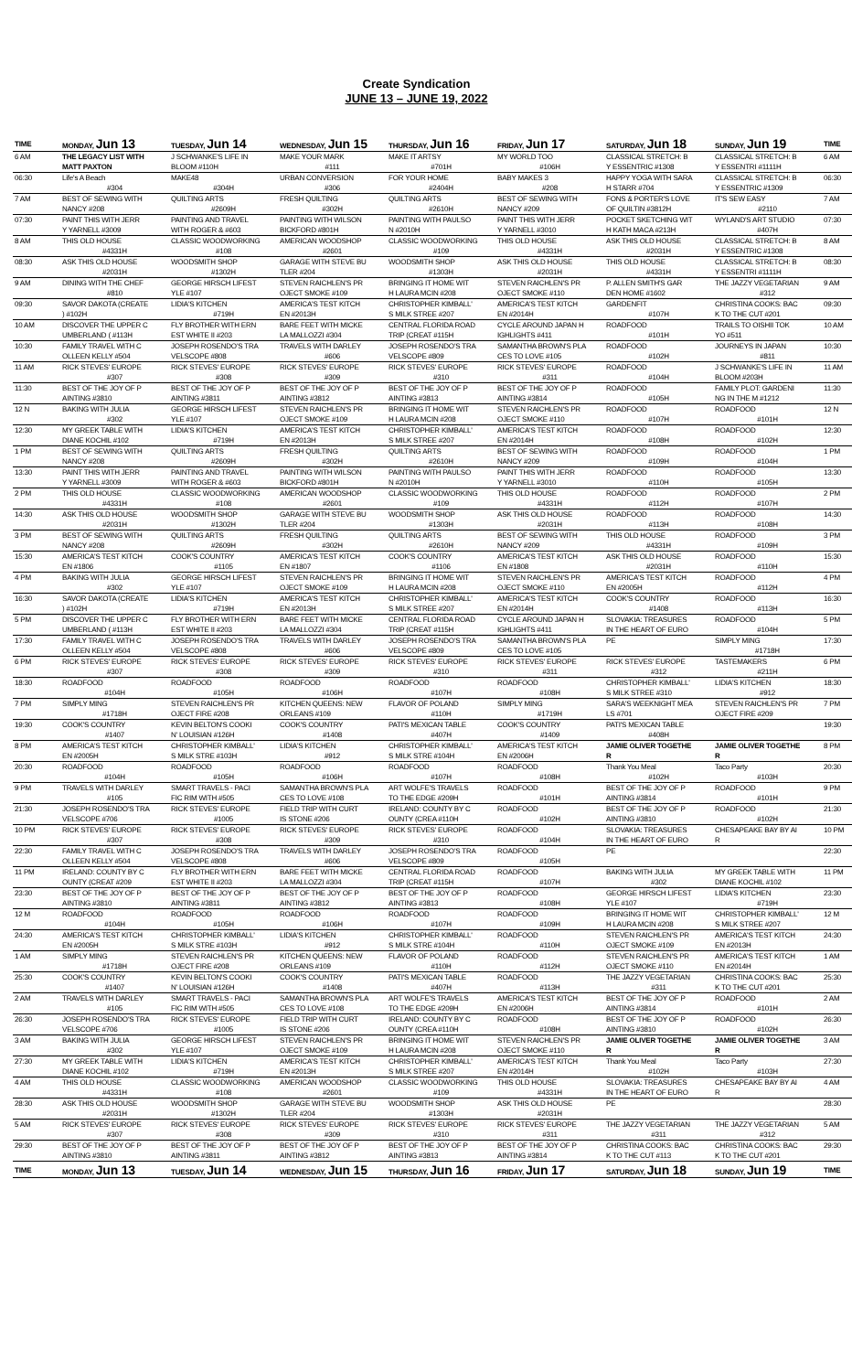Create Syndication
JUNE 13 – JUNE 19, 2022
| TIME | MONDAY, Jun 13 | TUESDAY, Jun 14 | WEDNESDAY, Jun 15 | THURSDAY, Jun 16 | FRIDAY, Jun 17 | SATURDAY, Jun 18 | SUNDAY, Jun 19 | TIME |
| --- | --- | --- | --- | --- | --- | --- | --- | --- |
| 6 AM | THE LEGACY LIST WITH MATT PAXTON | J SCHWANKE'S LIFE IN BLOOM #110H | MAKE YOUR MARK #111 | MAKE IT ARTSY #701H | MY WORLD TOO #106H | CLASSICAL STRETCH: B Y ESSENTRIC #1308 | CLASSICAL STRETCH: B Y ESSENTRI #1111H | 6 AM |
| 06:30 | Life's A Beach #304 | MAKE48 #304H | URBAN CONVERSION #306 | FOR YOUR HOME #2404H | BABY MAKES 3 #208 | HAPPY YOGA WITH SARA H STARR #704 | CLASSICAL STRETCH: B Y ESSENTRIC #1309 | 06:30 |
| 7 AM | BEST OF SEWING WITH NANCY #208 | QUILTING ARTS #2609H | FRESH QUILTING #302H | QUILTING ARTS #2610H | BEST OF SEWING WITH NANCY #209 | FONS & PORTER'S LOVE OF QUILTIN #3812H | IT'S SEW EASY #2110 | 7 AM |
| 07:30 | PAINT THIS WITH JERR Y YARNELL #3009 | PAINTING AND TRAVEL WITH ROGER & #603 | PAINTING WITH WILSON BICKFORD #801H | PAINTING WITH PAULSO N #2010H | PAINT THIS WITH JERR Y YARNELL #3010 | POCKET SKETCHING WIT H KATH MACA #213H | WYLAND'S ART STUDIO #407H | 07:30 |
| 8 AM | THIS OLD HOUSE #4331H | CLASSIC WOODWORKING #108 | AMERICAN WOODSHOP #2601 | CLASSIC WOODWORKING #109 | THIS OLD HOUSE #4331H | ASK THIS OLD HOUSE #2031H | CLASSICAL STRETCH: B Y ESSENTRIC #1308 | 8 AM |
| 08:30 | ASK THIS OLD HOUSE #2031H | WOODSMITH SHOP #1302H | GARAGE WITH STEVE BU TLER #204 | WOODSMITH SHOP #1303H | ASK THIS OLD HOUSE #2031H | THIS OLD HOUSE #4331H | CLASSICAL STRETCH: B Y ESSENTRI #1111H | 08:30 |
| 9 AM | DINING WITH THE CHEF #810 | GEORGE HIRSCH LIFEST YLE #107 | STEVEN RAICHLEN'S PR OJECT SMOKE #109 | BRINGING IT HOME WIT H LAURA MCIN #208 | STEVEN RAICHLEN'S PR OJECT SMOKE #110 | P. ALLEN SMITH'S GAR DEN HOME #1602 | THE JAZZY VEGETARIAN #312 | 9 AM |
| 09:30 | SAVOR DAKOTA (CREATE ) #102H | LIDIA'S KITCHEN #719H | AMERICA'S TEST KITCH EN #2013H | CHRISTOPHER KIMBALL' S MILK STREE #207 | AMERICA'S TEST KITCH EN #2014H | GARDENFIT #107H | CHRISTINA COOKS: BAC K TO THE CUT #201 | 09:30 |
| 10 AM | DISCOVER THE UPPER C UMBERLAND ( #113H | FLY BROTHER WITH ERN EST WHITE II #203 | BARE FEET WITH MICKE LA MALLOZZI #304 | CENTRAL FLORIDA ROAD TRIP (CREAT #115H | CYCLE AROUND JAPAN H IGHLIGHTS #411 | ROADFOOD #101H | TRAILS TO OISHII TOK YO #511 | 10 AM |
| 10:30 | FAMILY TRAVEL WITH C OLLEEN KELLY #504 | JOSEPH ROSENDO'S TRA VELSCOPE #808 | TRAVELS WITH DARLEY #606 | JOSEPH ROSENDO'S TRA VELSCOPE #809 | SAMANTHA BROWN'S PLA CES TO LOVE #105 | ROADFOOD #102H | JOURNEYS IN JAPAN #811 | 10:30 |
| 11 AM | RICK STEVES' EUROPE #307 | RICK STEVES' EUROPE #308 | RICK STEVES' EUROPE #309 | RICK STEVES' EUROPE #310 | RICK STEVES' EUROPE #311 | ROADFOOD #104H | J SCHWANKE'S LIFE IN BLOOM #203H | 11 AM |
| 11:30 | BEST OF THE JOY OF P AINTING #3810 | BEST OF THE JOY OF P AINTING #3811 | BEST OF THE JOY OF P AINTING #3812 | BEST OF THE JOY OF P AINTING #3813 | BEST OF THE JOY OF P AINTING #3814 | ROADFOOD #105H | FAMILY PLOT: GARDENI NG IN THE M #1212 | 11:30 |
| 12 N | BAKING WITH JULIA #302 | GEORGE HIRSCH LIFEST YLE #107 | STEVEN RAICHLEN'S PR OJECT SMOKE #109 | BRINGING IT HOME WIT H LAURA MCIN #208 | STEVEN RAICHLEN'S PR OJECT SMOKE #110 | ROADFOOD #107H | ROADFOOD #101H | 12 N |
| 12:30 | MY GREEK TABLE WITH DIANE KOCHIL #102 | LIDIA'S KITCHEN #719H | AMERICA'S TEST KITCH EN #2013H | CHRISTOPHER KIMBALL' S MILK STREE #207 | AMERICA'S TEST KITCH EN #2014H | ROADFOOD #108H | ROADFOOD #102H | 12:30 |
| 1 PM | BEST OF SEWING WITH NANCY #208 | QUILTING ARTS #2609H | FRESH QUILTING #302H | QUILTING ARTS #2610H | BEST OF SEWING WITH NANCY #209 | ROADFOOD #109H | ROADFOOD #104H | 1 PM |
| 13:30 | PAINT THIS WITH JERR Y YARNELL #3009 | PAINTING AND TRAVEL WITH ROGER & #603 | PAINTING WITH WILSON BICKFORD #801H | PAINTING WITH PAULSO N #2010H | PAINT THIS WITH JERR Y YARNELL #3010 | ROADFOOD #110H | ROADFOOD #105H | 13:30 |
| 2 PM | THIS OLD HOUSE #4331H | CLASSIC WOODWORKING #108 | AMERICAN WOODSHOP #2601 | CLASSIC WOODWORKING #109 | THIS OLD HOUSE #4331H | ROADFOOD #112H | ROADFOOD #107H | 2 PM |
| 14:30 | ASK THIS OLD HOUSE #2031H | WOODSMITH SHOP #1302H | GARAGE WITH STEVE BU TLER #204 | WOODSMITH SHOP #1303H | ASK THIS OLD HOUSE #2031H | ROADFOOD #113H | ROADFOOD #108H | 14:30 |
| 3 PM | BEST OF SEWING WITH NANCY #208 | QUILTING ARTS #2609H | FRESH QUILTING #302H | QUILTING ARTS #2610H | BEST OF SEWING WITH NANCY #209 | THIS OLD HOUSE #4331H | ROADFOOD #109H | 3 PM |
| 15:30 | AMERICA'S TEST KITCH EN #1806 | COOK'S COUNTRY #1105 | AMERICA'S TEST KITCH EN #1807 | COOK'S COUNTRY #1106 | AMERICA'S TEST KITCH EN #1808 | ASK THIS OLD HOUSE #2031H | ROADFOOD #110H | 15:30 |
| 4 PM | BAKING WITH JULIA #302 | GEORGE HIRSCH LIFEST YLE #107 | STEVEN RAICHLEN'S PR OJECT SMOKE #109 | BRINGING IT HOME WIT H LAURA MCIN #208 | STEVEN RAICHLEN'S PR OJECT SMOKE #110 | AMERICA'S TEST KITCH EN #2005H | ROADFOOD #112H | 4 PM |
| 16:30 | SAVOR DAKOTA (CREATE ) #102H | LIDIA'S KITCHEN #719H | AMERICA'S TEST KITCH EN #2013H | CHRISTOPHER KIMBALL' S MILK STREE #207 | AMERICA'S TEST KITCH EN #2014H | COOK'S COUNTRY #1408 | ROADFOOD #113H | 16:30 |
| 5 PM | DISCOVER THE UPPER C UMBERLAND ( #113H | FLY BROTHER WITH ERN EST WHITE II #203 | BARE FEET WITH MICKE LA MALLOZZI #304 | CENTRAL FLORIDA ROAD TRIP (CREAT #115H | CYCLE AROUND JAPAN H IGHLIGHTS #411 | SLOVAKIA: TREASURES IN THE HEART OF EURO | ROADFOOD #104H | 5 PM |
| 17:30 | FAMILY TRAVEL WITH C OLLEEN KELLY #504 | JOSEPH ROSENDO'S TRA VELSCOPE #808 | TRAVELS WITH DARLEY #606 | JOSEPH ROSENDO'S TRA VELSCOPE #809 | SAMANTHA BROWN'S PLA CES TO LOVE #105 | PE | SIMPLY MING #1718H | 17:30 |
| 6 PM | RICK STEVES' EUROPE #307 | RICK STEVES' EUROPE #308 | RICK STEVES' EUROPE #309 | RICK STEVES' EUROPE #310 | RICK STEVES' EUROPE #311 | RICK STEVES' EUROPE #312 | TASTEMAKERS #211H | 6 PM |
| 18:30 | ROADFOOD #104H | ROADFOOD #105H | ROADFOOD #106H | ROADFOOD #107H | ROADFOOD #108H | CHRISTOPHER KIMBALL' S MILK STREE #310 | LIDIA'S KITCHEN #912 | 18:30 |
| 7 PM | SIMPLY MING #1718H | STEVEN RAICHLEN'S PR OJECT FIRE #208 | KITCHEN QUEENS: NEW ORLEANS #109 | FLAVOR OF POLAND #110H | SIMPLY MING #1719H | SARA'S WEEKNIGHT MEA LS #701 | STEVEN RAICHLEN'S PR OJECT FIRE #209 | 7 PM |
| 19:30 | COOK'S COUNTRY #1407 | KEVIN BELTON'S COOKI N' LOUISIAN #126H | COOK'S COUNTRY #1408 | PATI'S MEXICAN TABLE #407H | COOK'S COUNTRY #1409 | PATI'S MEXICAN TABLE #408H | | 19:30 |
| 8 PM | AMERICA'S TEST KITCH EN #2005H | CHRISTOPHER KIMBALL' S MILK STRE #103H | LIDIA'S KITCHEN #912 | CHRISTOPHER KIMBALL' S MILK STRE #104H | AMERICA'S TEST KITCH EN #2006H | JAMIE OLIVER TOGETHE R | JAMIE OLIVER TOGETHE R | 8 PM |
| 20:30 | ROADFOOD #104H | ROADFOOD #105H | ROADFOOD #106H | ROADFOOD #107H | ROADFOOD #108H | Thank You Meal #102H | Taco Party #103H | 20:30 |
| 9 PM | TRAVELS WITH DARLEY #105 | SMART TRAVELS - PACI FIC RIM WITH #505 | SAMANTHA BROWN'S PLA CES TO LOVE #108 | ART WOLFE'S TRAVELS TO THE EDGE #209H | ROADFOOD #101H | BEST OF THE JOY OF P AINTING #3814 | ROADFOOD #101H | 9 PM |
| 21:30 | JOSEPH ROSENDO'S TRA VELSCOPE #706 | RICK STEVES' EUROPE #1005 | FIELD TRIP WITH CURT IS STONE #206 | IRELAND: COUNTY BY C OUNTY (CREA #110H | ROADFOOD #102H | BEST OF THE JOY OF P AINTING #3810 | ROADFOOD #102H | 21:30 |
| 10 PM | RICK STEVES' EUROPE #307 | RICK STEVES' EUROPE #308 | RICK STEVES' EUROPE #309 | RICK STEVES' EUROPE #310 | ROADFOOD #104H | SLOVAKIA: TREASURES IN THE HEART OF EURO | CHESAPEAKE BAY BY AI R | 10 PM |
| 22:30 | FAMILY TRAVEL WITH C OLLEEN KELLY #504 | JOSEPH ROSENDO'S TRA VELSCOPE #808 | TRAVELS WITH DARLEY #606 | JOSEPH ROSENDO'S TRA VELSCOPE #809 | ROADFOOD #105H | PE | | 22:30 |
| 11 PM | IRELAND: COUNTY BY C OUNTY (CREAT #209 | FLY BROTHER WITH ERN EST WHITE II #203 | BARE FEET WITH MICKE LA MALLOZZI #304 | CENTRAL FLORIDA ROAD TRIP (CREAT #115H | ROADFOOD #107H | BAKING WITH JULIA #302 | MY GREEK TABLE WITH DIANE KOCHIL #102 | 11 PM |
| 23:30 | BEST OF THE JOY OF P AINTING #3810 | BEST OF THE JOY OF P AINTING #3811 | BEST OF THE JOY OF P AINTING #3812 | BEST OF THE JOY OF P AINTING #3813 | ROADFOOD #108H | GEORGE HIRSCH LIFEST YLE #107 | LIDIA'S KITCHEN #719H | 23:30 |
| 12 M | ROADFOOD #104H | ROADFOOD #105H | ROADFOOD #106H | ROADFOOD #107H | ROADFOOD #109H | BRINGING IT HOME WIT H LAURA MCIN #208 | CHRISTOPHER KIMBALL' S MILK STREE #207 | 12 M |
| 24:30 | AMERICA'S TEST KITCH EN #2005H | CHRISTOPHER KIMBALL' S MILK STRE #103H | LIDIA'S KITCHEN #912 | CHRISTOPHER KIMBALL' S MILK STRE #104H | ROADFOOD #110H | STEVEN RAICHLEN'S PR OJECT SMOKE #109 | AMERICA'S TEST KITCH EN #2013H | 24:30 |
| 1 AM | SIMPLY MING #1718H | STEVEN RAICHLEN'S PR OJECT FIRE #208 | KITCHEN QUEENS: NEW ORLEANS #109 | FLAVOR OF POLAND #110H | ROADFOOD #112H | STEVEN RAICHLEN'S PR OJECT SMOKE #110 | AMERICA'S TEST KITCH EN #2014H | 1 AM |
| 25:30 | COOK'S COUNTRY #1407 | KEVIN BELTON'S COOKI N' LOUISIAN #126H | COOK'S COUNTRY #1408 | PATI'S MEXICAN TABLE #407H | ROADFOOD #113H | THE JAZZY VEGETARIAN #311 | CHRISTINA COOKS: BAC K TO THE CUT #201 | 25:30 |
| 2 AM | TRAVELS WITH DARLEY #105 | SMART TRAVELS - PACI FIC RIM WITH #505 | SAMANTHA BROWN'S PLA CES TO LOVE #108 | ART WOLFE'S TRAVELS TO THE EDGE #209H | AMERICA'S TEST KITCH EN #2006H | BEST OF THE JOY OF P AINTING #3814 | ROADFOOD #101H | 2 AM |
| 26:30 | JOSEPH ROSENDO'S TRA VELSCOPE #706 | RICK STEVES' EUROPE #1005 | FIELD TRIP WITH CURT IS STONE #206 | IRELAND: COUNTY BY C OUNTY (CREA #110H | ROADFOOD #108H | BEST OF THE JOY OF P AINTING #3810 | ROADFOOD #102H | 26:30 |
| 3 AM | BAKING WITH JULIA #302 | GEORGE HIRSCH LIFEST YLE #107 | STEVEN RAICHLEN'S PR OJECT SMOKE #109 | BRINGING IT HOME WIT H LAURA MCIN #208 | STEVEN RAICHLEN'S PR OJECT SMOKE #110 | JAMIE OLIVER TOGETHE R | JAMIE OLIVER TOGETHE R | 3 AM |
| 27:30 | MY GREEK TABLE WITH DIANE KOCHIL #102 | LIDIA'S KITCHEN #719H | AMERICA'S TEST KITCH EN #2013H | CHRISTOPHER KIMBALL' S MILK STREE #207 | AMERICA'S TEST KITCH EN #2014H | Thank You Meal #102H | Taco Party #103H | 27:30 |
| 4 AM | THIS OLD HOUSE #4331H | CLASSIC WOODWORKING #108 | AMERICAN WOODSHOP #2601 | CLASSIC WOODWORKING #109 | THIS OLD HOUSE #4331H | SLOVAKIA: TREASURES IN THE HEART OF EURO | CHESAPEAKE BAY BY AI R | 4 AM |
| 28:30 | ASK THIS OLD HOUSE #2031H | WOODSMITH SHOP #1302H | GARAGE WITH STEVE BU TLER #204 | WOODSMITH SHOP #1303H | ASK THIS OLD HOUSE #2031H | PE | | 28:30 |
| 5 AM | RICK STEVES' EUROPE #307 | RICK STEVES' EUROPE #308 | RICK STEVES' EUROPE #309 | RICK STEVES' EUROPE #310 | RICK STEVES' EUROPE #311 | THE JAZZY VEGETARIAN #311 | THE JAZZY VEGETARIAN #312 | 5 AM |
| 29:30 | BEST OF THE JOY OF P AINTING #3810 | BEST OF THE JOY OF P AINTING #3811 | BEST OF THE JOY OF P AINTING #3812 | BEST OF THE JOY OF P AINTING #3813 | BEST OF THE JOY OF P AINTING #3814 | CHRISTINA COOKS: BAC K TO THE CUT #113 | CHRISTINA COOKS: BAC K TO THE CUT #201 | 29:30 |
| TIME | MONDAY, Jun 13 | TUESDAY, Jun 14 | WEDNESDAY, Jun 15 | THURSDAY, Jun 16 | FRIDAY, Jun 17 | SATURDAY, Jun 18 | SUNDAY, Jun 19 | TIME |